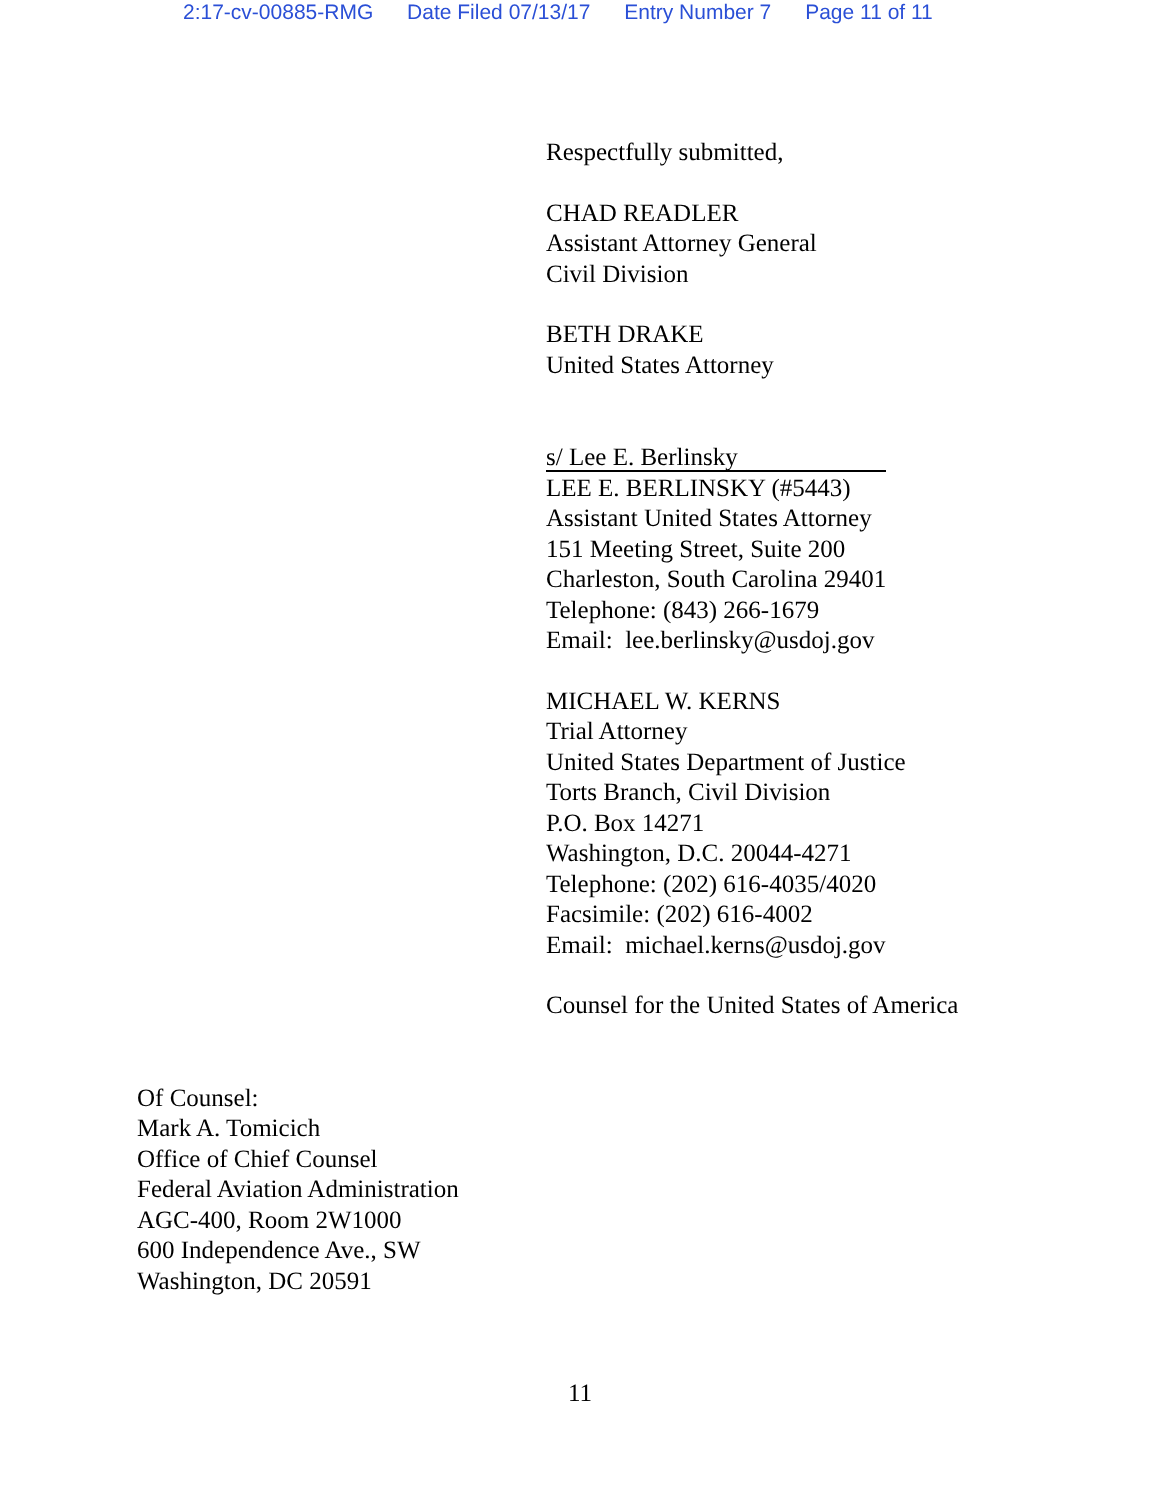2:17-cv-00885-RMG Date Filed 07/13/17 Entry Number 7 Page 11 of 11
Respectfully submitted,
CHAD READLER
Assistant Attorney General
Civil Division
BETH DRAKE
United States Attorney
s/ Lee E. Berlinsky
LEE E. BERLINSKY (#5443)
Assistant United States Attorney
151 Meeting Street, Suite 200
Charleston, South Carolina 29401
Telephone: (843) 266-1679
Email: lee.berlinsky@usdoj.gov
MICHAEL W. KERNS
Trial Attorney
United States Department of Justice
Torts Branch, Civil Division
P.O. Box 14271
Washington, D.C. 20044-4271
Telephone: (202) 616-4035/4020
Facsimile: (202) 616-4002
Email: michael.kerns@usdoj.gov
Counsel for the United States of America
Of Counsel:
Mark A. Tomicich
Office of Chief Counsel
Federal Aviation Administration
AGC-400, Room 2W1000
600 Independence Ave., SW
Washington, DC 20591
11